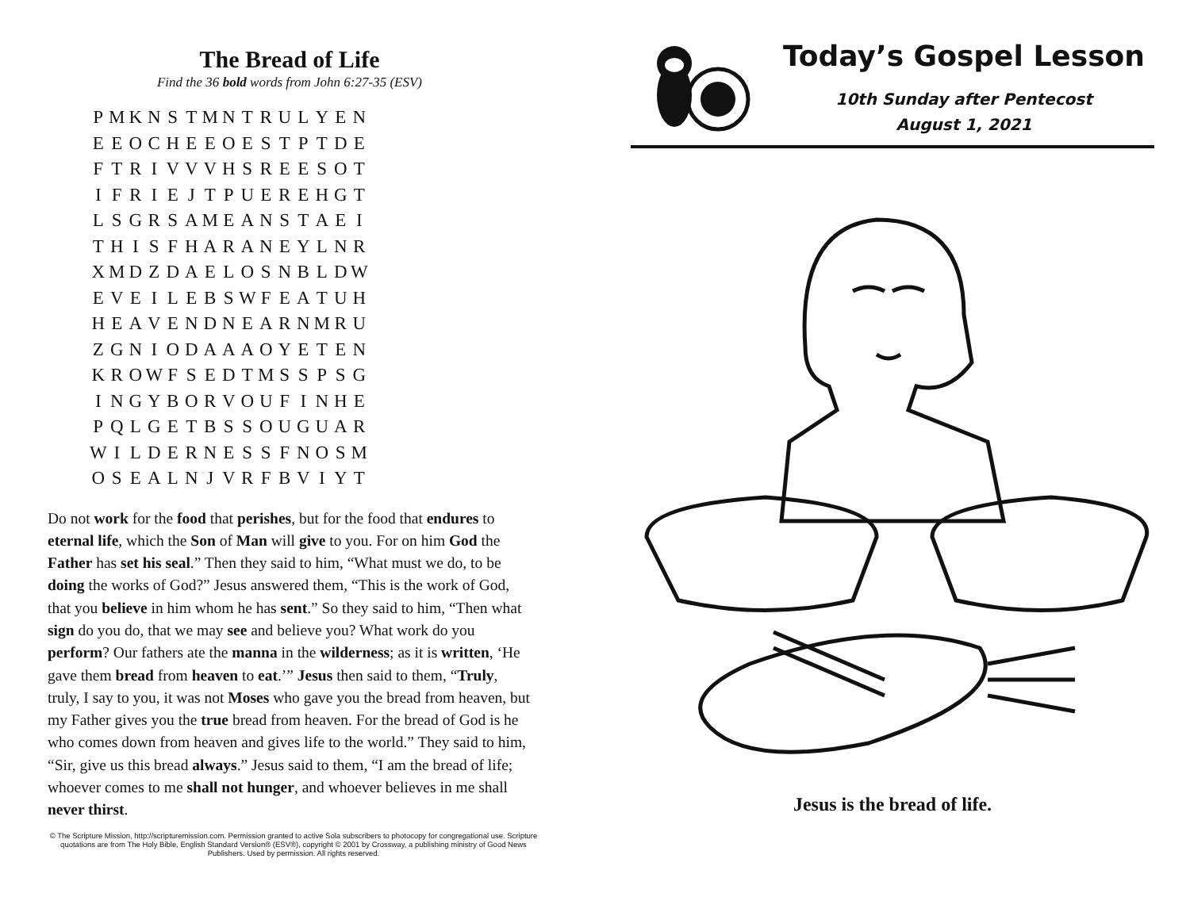The Bread of Life
Find the 36 bold words from John 6:27-35 (ESV)
| P | M | K | N | S | T | M | N | T | R | U | L | Y | E | N |
| E | E | O | C | H | E | E | O | E | S | T | P | T | D | E |
| F | T | R | I | V | V | V | H | S | R | E | E | S | O | T |
| I | F | R | I | E | J | T | P | U | E | R | E | H | G | T |
| L | S | G | R | S | A | M | E | A | N | S | T | A | E | I |
| T | H | I | S | F | H | A | R | A | N | E | Y | L | N | R |
| X | M | D | Z | D | A | E | L | O | S | N | B | L | D | W |
| E | V | E | I | L | E | B | S | W | F | E | A | T | U | H |
| H | E | A | V | E | N | D | N | E | A | R | N | M | R | U |
| Z | G | N | I | O | D | A | A | A | O | Y | E | T | E | N |
| K | R | O | W | F | S | E | D | T | M | S | S | P | S | G |
| I | N | G | Y | B | O | R | V | O | U | F | I | N | H | E |
| P | Q | L | G | E | T | B | S | S | O | U | G | U | A | R |
| W | I | L | D | E | R | N | E | S | S | F | N | O | S | M |
| O | S | E | A | L | N | J | V | R | F | B | V | I | Y | T |
Do not work for the food that perishes, but for the food that endures to eternal life, which the Son of Man will give to you. For on him God the Father has set his seal.” Then they said to him, “What must we do, to be doing the works of God?” Jesus answered them, “This is the work of God, that you believe in him whom he has sent.” So they said to him, “Then what sign do you do, that we may see and believe you? What work do you perform? Our fathers ate the manna in the wilderness; as it is written, ‘He gave them bread from heaven to eat.’” Jesus then said to them, “Truly, truly, I say to you, it was not Moses who gave you the bread from heaven, but my Father gives you the true bread from heaven. For the bread of God is he who comes down from heaven and gives life to the world.” They said to him, “Sir, give us this bread always.” Jesus said to them, “I am the bread of life; whoever comes to me shall not hunger, and whoever believes in me shall never thirst.
© The Scripture Mission, http://scripturemission.com. Permission granted to active Sola subscribers to photocopy for congregational use. Scripture quotations are from The Holy Bible, English Standard Version® (ESV®), copyright © 2001 by Crossway, a publishing ministry of Good News Publishers. Used by permission. All rights reserved.
Today’s Gospel Lesson
10th Sunday after Pentecost
August 1, 2021
Jesus is the bread of life.